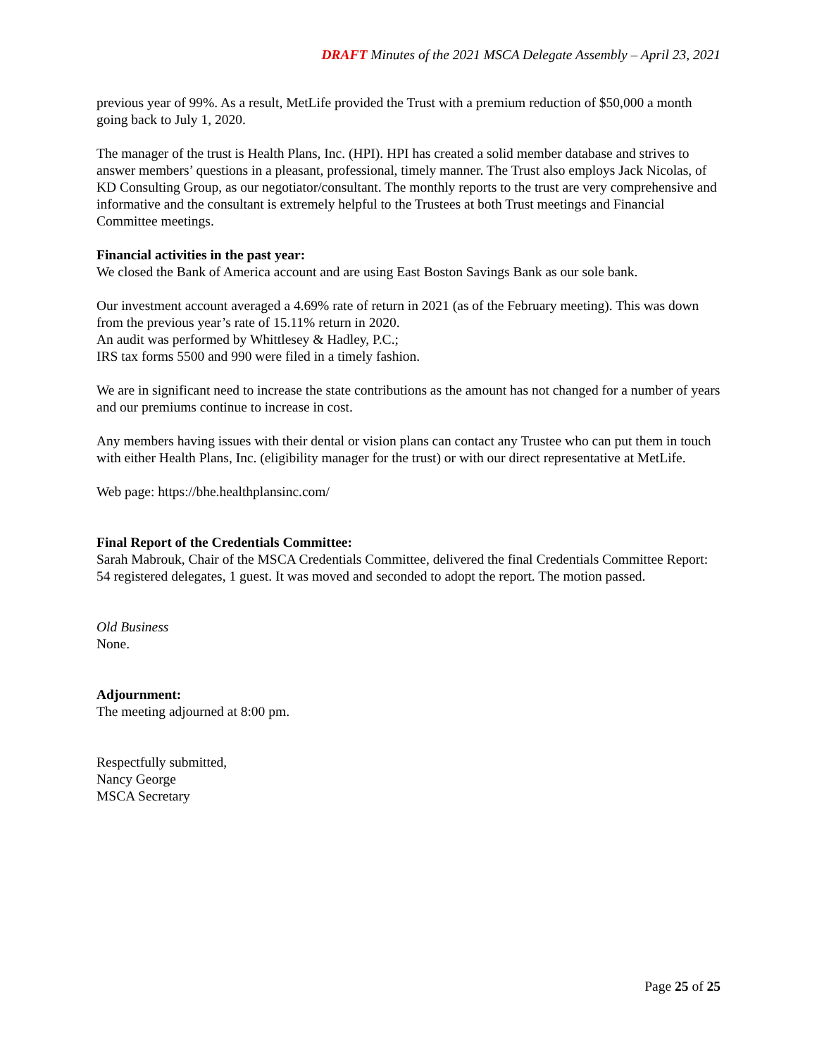DRAFT Minutes of the 2021 MSCA Delegate Assembly – April 23, 2021
previous year of 99%. As a result, MetLife provided the Trust with a premium reduction of $50,000 a month going back to July 1, 2020.
The manager of the trust is Health Plans, Inc. (HPI). HPI has created a solid member database and strives to answer members’ questions in a pleasant, professional, timely manner. The Trust also employs Jack Nicolas, of KD Consulting Group, as our negotiator/consultant. The monthly reports to the trust are very comprehensive and informative and the consultant is extremely helpful to the Trustees at both Trust meetings and Financial Committee meetings.
Financial activities in the past year:
We closed the Bank of America account and are using East Boston Savings Bank as our sole bank.
Our investment account averaged a 4.69% rate of return in 2021 (as of the February meeting). This was down from the previous year’s rate of 15.11% return in 2020.
An audit was performed by Whittlesey & Hadley, P.C.;
IRS tax forms 5500 and 990 were filed in a timely fashion.
We are in significant need to increase the state contributions as the amount has not changed for a number of years and our premiums continue to increase in cost.
Any members having issues with their dental or vision plans can contact any Trustee who can put them in touch with either Health Plans, Inc. (eligibility manager for the trust) or with our direct representative at MetLife.
Web page: https://bhe.healthplansinc.com/
Final Report of the Credentials Committee:
Sarah Mabrouk, Chair of the MSCA Credentials Committee, delivered the final Credentials Committee Report: 54 registered delegates, 1 guest. It was moved and seconded to adopt the report. The motion passed.
Old Business
None.
Adjournment:
The meeting adjourned at 8:00 pm.
Respectfully submitted,
Nancy George
MSCA Secretary
Page 25 of 25